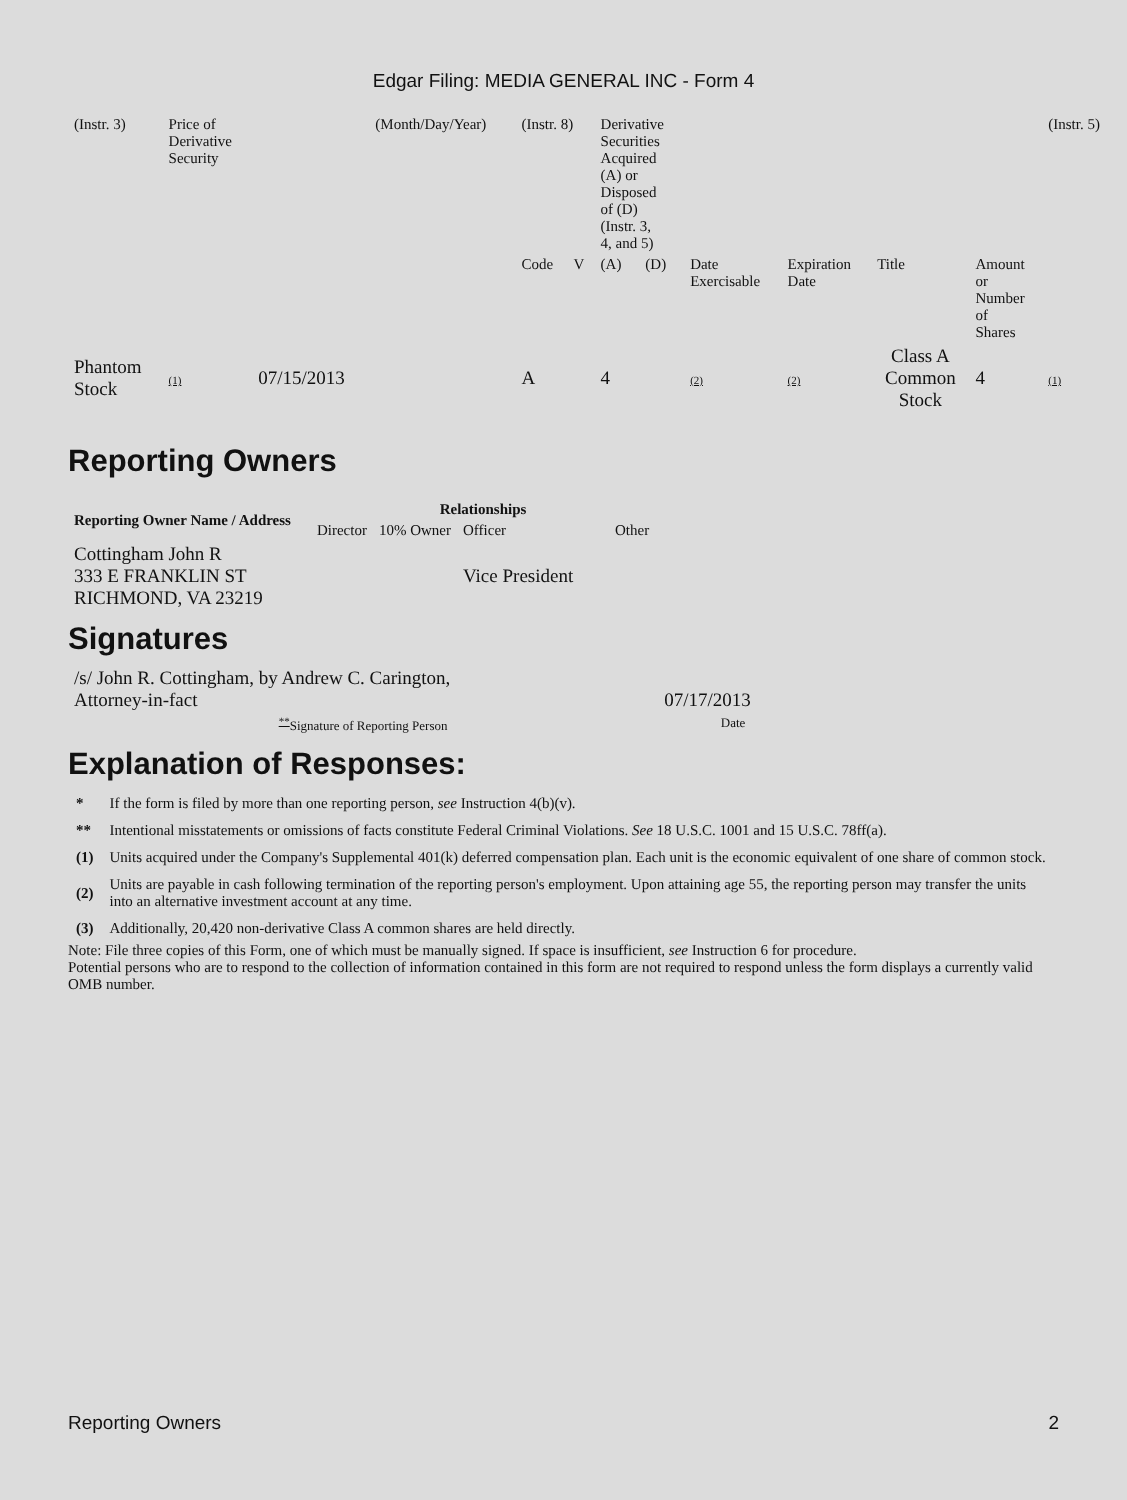Edgar Filing: MEDIA GENERAL INC - Form 4
| (Instr. 3) | Price of Derivative Security | | (Month/Day/Year) | (Instr. 8) | | Derivative Securities Acquired (A) or Disposed of (D) (Instr. 3, 4, and 5) | | | | | | (Instr. 5) |
| | | | | Code | V | (A) | (D) | Date Exercisable | Expiration Date | Title | Amount or Number of Shares | |
| Phantom Stock | (1) | 07/15/2013 | | A | | 4 | | (2) | (2) | Class A Common Stock | 4 | (1) |
Reporting Owners
| Reporting Owner Name / Address | Relationships | | | |
| --- | --- | --- | --- | --- |
| | Director | 10% Owner | Officer | Other |
| Cottingham John R 333 E FRANKLIN ST RICHMOND, VA 23219 | | | Vice President | |
Signatures
| /s/ John R. Cottingham, by Andrew C. Carington, Attorney-in-fact | 07/17/2013 |
| <sup>**</sup> Signature of Reporting Person | Date |
Explanation of Responses:
| * | If the form is filed by more than one reporting person, see Instruction 4(b)(v). |
| ** | Intentional misstatements or omissions of facts constitute Federal Criminal Violations. See 18 U.S.C. 1001 and 15 U.S.C. 78ff(a). |
| (1) | Units acquired under the Company's Supplemental 401(k) deferred compensation plan. Each unit is the economic equivalent of one share of common stock. |
| (2) | Units are payable in cash following termination of the reporting person's employment. Upon attaining age 55, the reporting person may transfer the units into an alternative investment account at any time. |
| (3) | Additionally, 20,420 non-derivative Class A common shares are held directly. |
Note: File three copies of this Form, one of which must be manually signed. If space is insufficient, see Instruction 6 for procedure.
Potential persons who are to respond to the collection of information contained in this form are not required to respond unless the form displays a currently valid OMB number.
Reporting Owners 2